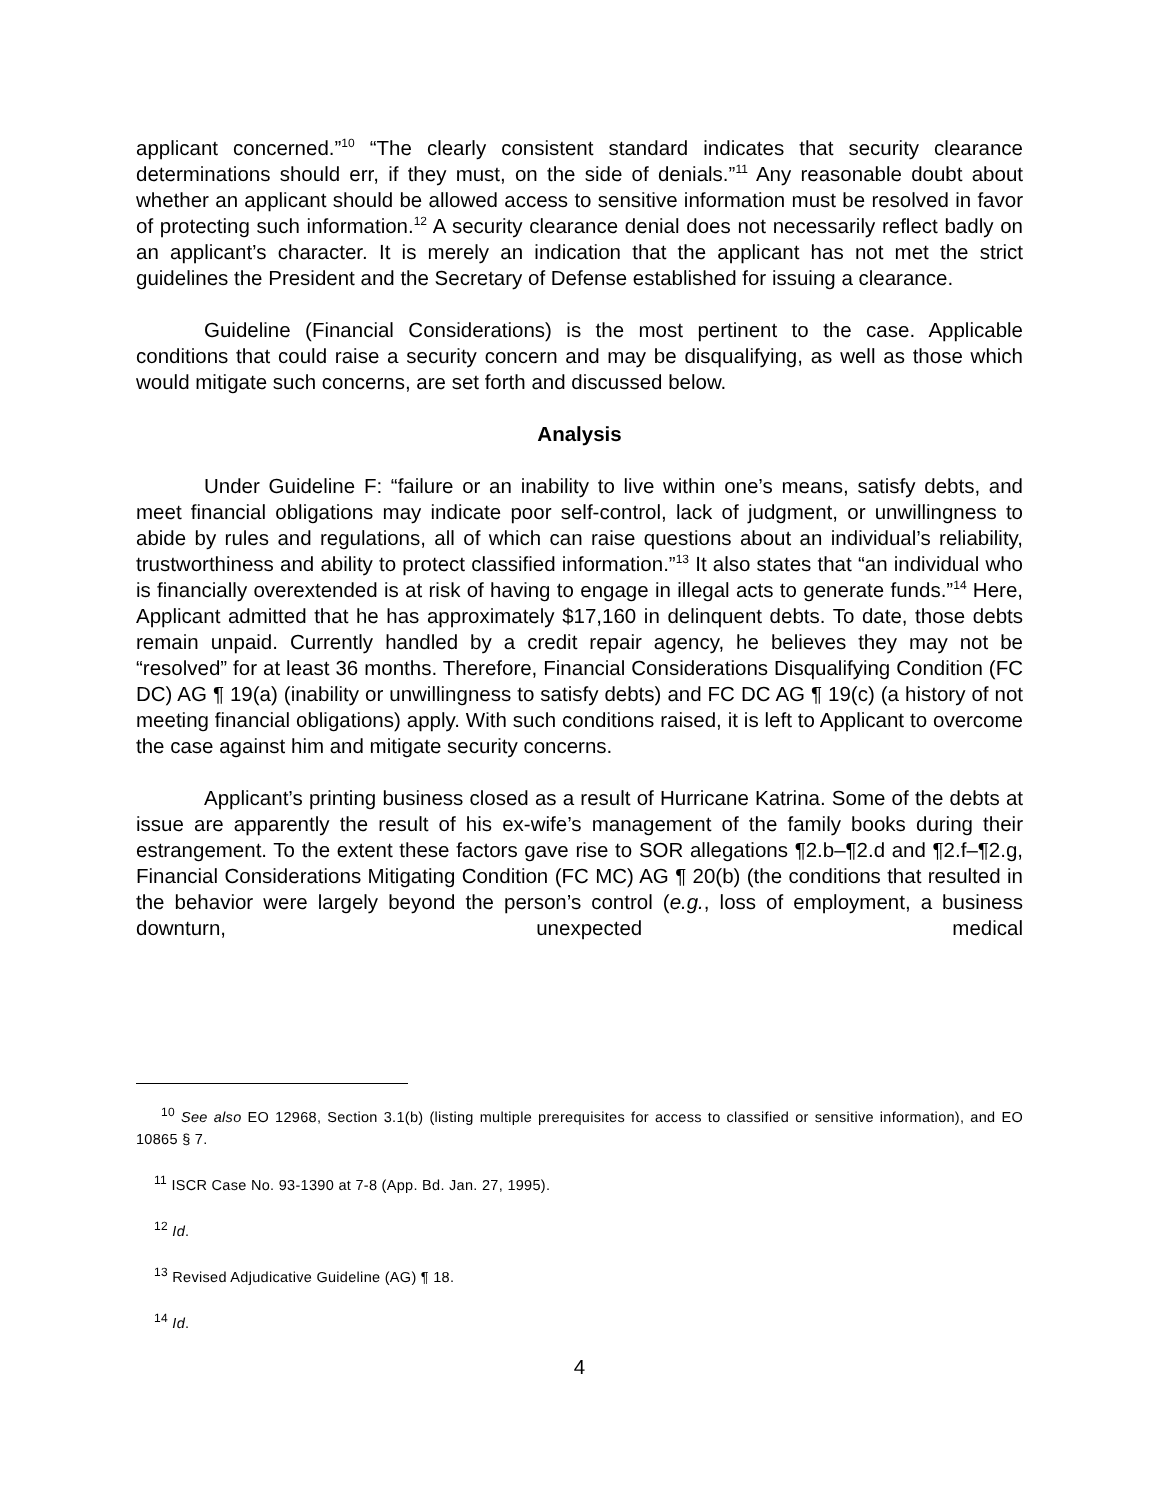applicant concerned.”<sup>10</sup> “The clearly consistent standard indicates that security clearance determinations should err, if they must, on the side of denials.”<sup>11</sup> Any reasonable doubt about whether an applicant should be allowed access to sensitive information must be resolved in favor of protecting such information.<sup>12</sup> A security clearance denial does not necessarily reflect badly on an applicant’s character. It is merely an indication that the applicant has not met the strict guidelines the President and the Secretary of Defense established for issuing a clearance.
Guideline (Financial Considerations) is the most pertinent to the case. Applicable conditions that could raise a security concern and may be disqualifying, as well as those which would mitigate such concerns, are set forth and discussed below.
Analysis
Under Guideline F: “failure or an inability to live within one’s means, satisfy debts, and meet financial obligations may indicate poor self-control, lack of judgment, or unwillingness to abide by rules and regulations, all of which can raise questions about an individual’s reliability, trustworthiness and ability to protect classified information.”<sup>13</sup> It also states that “an individual who is financially overextended is at risk of having to engage in illegal acts to generate funds.”<sup>14</sup> Here, Applicant admitted that he has approximately $17,160 in delinquent debts. To date, those debts remain unpaid. Currently handled by a credit repair agency, he believes they may not be “resolved” for at least 36 months. Therefore, Financial Considerations Disqualifying Condition (FC DC) AG ¶ 19(a) (inability or unwillingness to satisfy debts) and FC DC AG ¶ 19(c) (a history of not meeting financial obligations) apply. With such conditions raised, it is left to Applicant to overcome the case against him and mitigate security concerns.
Applicant’s printing business closed as a result of Hurricane Katrina. Some of the debts at issue are apparently the result of his ex-wife’s management of the family books during their estrangement. To the extent these factors gave rise to SOR allegations ¶2.b–¶2.d and ¶2.f–¶2.g, Financial Considerations Mitigating Condition (FC MC) AG ¶ 20(b) (the conditions that resulted in the behavior were largely beyond the person’s control (e.g., loss of employment, a business downturn, unexpected medical
<sup>10</sup> See also EO 12968, Section 3.1(b) (listing multiple prerequisites for access to classified or sensitive information), and EO 10865 § 7.
<sup>11</sup> ISCR Case No. 93-1390 at 7-8 (App. Bd. Jan. 27, 1995).
<sup>12</sup> Id.
<sup>13</sup> Revised Adjudicative Guideline (AG) ¶ 18.
<sup>14</sup> Id.
4